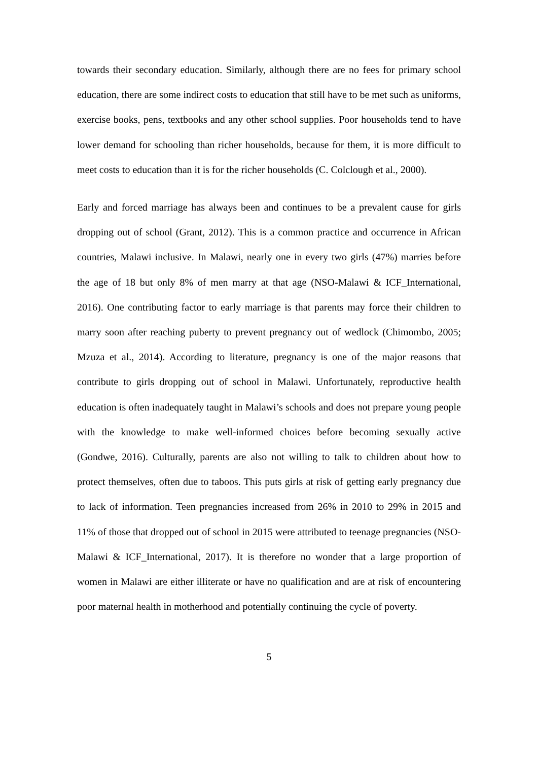towards their secondary education. Similarly, although there are no fees for primary school education, there are some indirect costs to education that still have to be met such as uniforms, exercise books, pens, textbooks and any other school supplies. Poor households tend to have lower demand for schooling than richer households, because for them, it is more difficult to meet costs to education than it is for the richer households (C. Colclough et al., 2000).
Early and forced marriage has always been and continues to be a prevalent cause for girls dropping out of school (Grant, 2012). This is a common practice and occurrence in African countries, Malawi inclusive. In Malawi, nearly one in every two girls (47%) marries before the age of 18 but only 8% of men marry at that age (NSO-Malawi & ICF_International, 2016). One contributing factor to early marriage is that parents may force their children to marry soon after reaching puberty to prevent pregnancy out of wedlock (Chimombo, 2005; Mzuza et al., 2014). According to literature, pregnancy is one of the major reasons that contribute to girls dropping out of school in Malawi. Unfortunately, reproductive health education is often inadequately taught in Malawi’s schools and does not prepare young people with the knowledge to make well-informed choices before becoming sexually active (Gondwe, 2016). Culturally, parents are also not willing to talk to children about how to protect themselves, often due to taboos. This puts girls at risk of getting early pregnancy due to lack of information. Teen pregnancies increased from 26% in 2010 to 29% in 2015 and 11% of those that dropped out of school in 2015 were attributed to teenage pregnancies (NSO-Malawi & ICF_International, 2017). It is therefore no wonder that a large proportion of women in Malawi are either illiterate or have no qualification and are at risk of encountering poor maternal health in motherhood and potentially continuing the cycle of poverty.
5